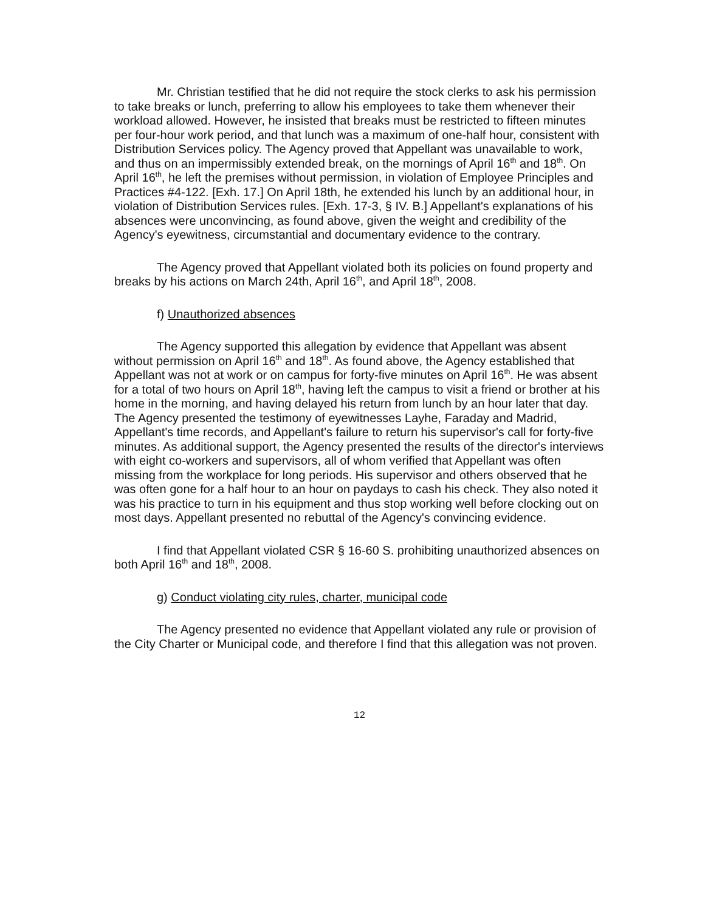Mr. Christian testified that he did not require the stock clerks to ask his permission to take breaks or lunch, preferring to allow his employees to take them whenever their workload allowed. However, he insisted that breaks must be restricted to fifteen minutes per four-hour work period, and that lunch was a maximum of one-half hour, consistent with Distribution Services policy. The Agency proved that Appellant was unavailable to work, and thus on an impermissibly extended break, on the mornings of April 16<sup>th</sup> and 18<sup>th</sup>. On April 16<sup>th</sup>, he left the premises without permission, in violation of Employee Principles and Practices #4-122. [Exh. 17.] On April 18th, he extended his lunch by an additional hour, in violation of Distribution Services rules. [Exh. 17-3, § IV. B.] Appellant's explanations of his absences were unconvincing, as found above, given the weight and credibility of the Agency's eyewitness, circumstantial and documentary evidence to the contrary.
The Agency proved that Appellant violated both its policies on found property and breaks by his actions on March 24th, April 16<sup>th</sup>, and April 18<sup>th</sup>, 2008.
f) Unauthorized absences
The Agency supported this allegation by evidence that Appellant was absent without permission on April 16<sup>th</sup> and 18<sup>th</sup>. As found above, the Agency established that Appellant was not at work or on campus for forty-five minutes on April 16<sup>th</sup>. He was absent for a total of two hours on April 18<sup>th</sup>, having left the campus to visit a friend or brother at his home in the morning, and having delayed his return from lunch by an hour later that day. The Agency presented the testimony of eyewitnesses Layhe, Faraday and Madrid, Appellant's time records, and Appellant's failure to return his supervisor's call for forty-five minutes. As additional support, the Agency presented the results of the director's interviews with eight co-workers and supervisors, all of whom verified that Appellant was often missing from the workplace for long periods. His supervisor and others observed that he was often gone for a half hour to an hour on paydays to cash his check. They also noted it was his practice to turn in his equipment and thus stop working well before clocking out on most days. Appellant presented no rebuttal of the Agency's convincing evidence.
I find that Appellant violated CSR § 16-60 S. prohibiting unauthorized absences on both April 16<sup>th</sup> and 18<sup>th</sup>, 2008.
g) Conduct violating city rules, charter, municipal code
The Agency presented no evidence that Appellant violated any rule or provision of the City Charter or Municipal code, and therefore I find that this allegation was not proven.
12